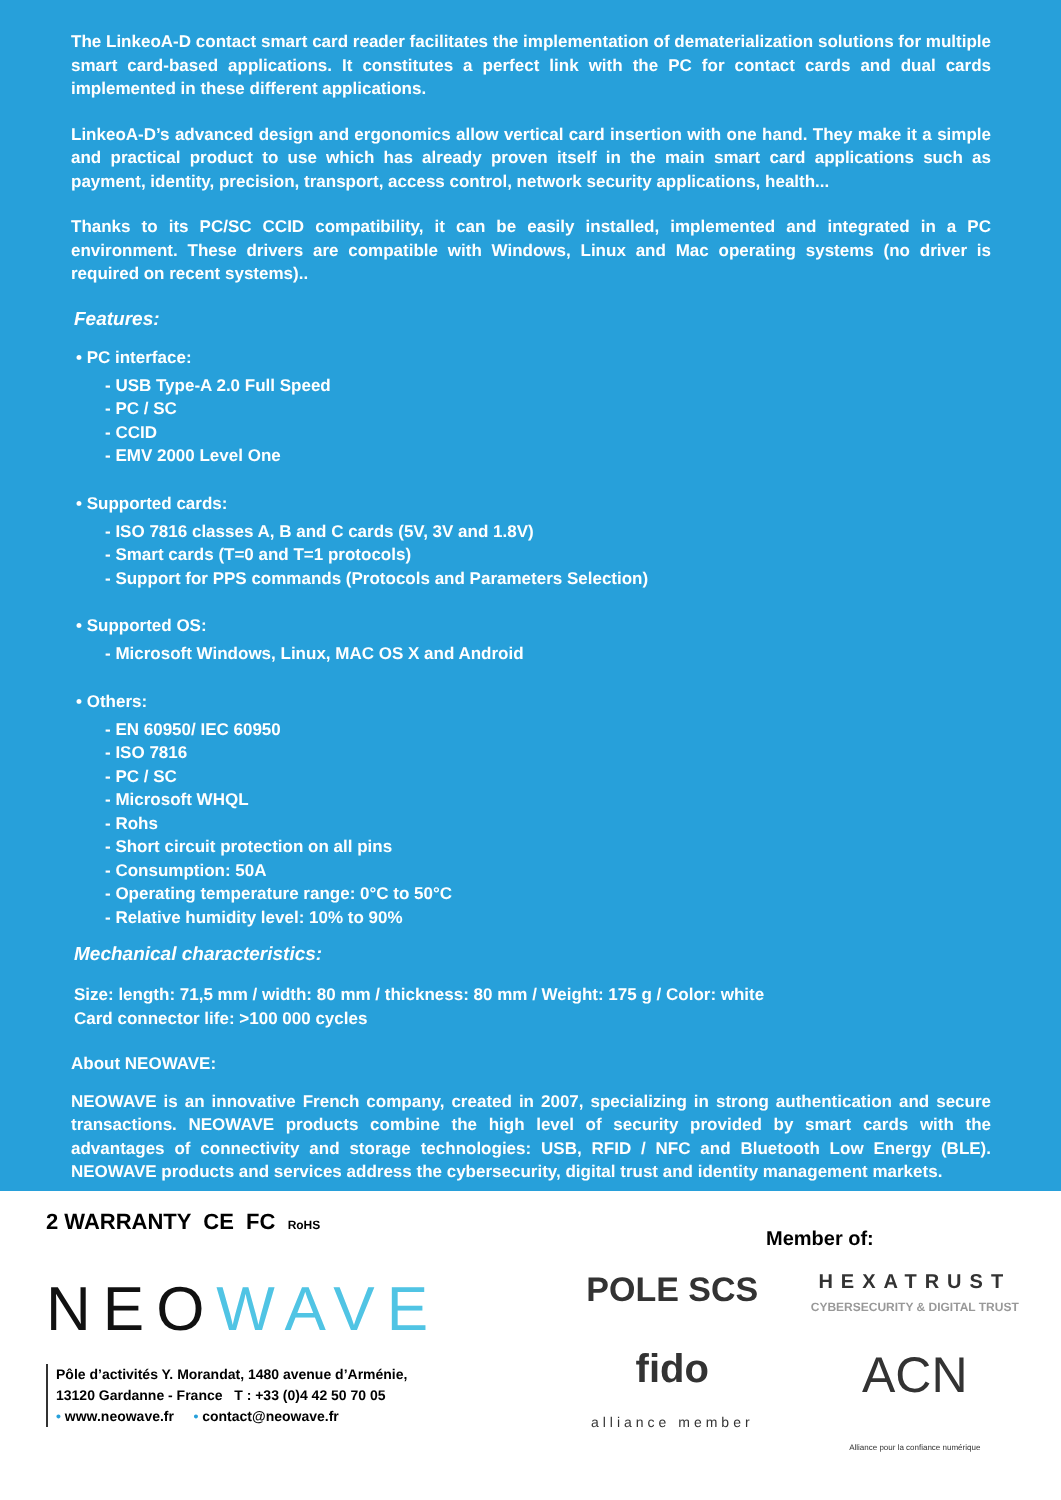The LinkeoA-D contact smart card reader facilitates the implementation of dematerialization solutions for multiple smart card-based applications. It constitutes a perfect link with the PC for contact cards and dual cards implemented in these different applications.
LinkeoA-D’s advanced design and ergonomics allow vertical card insertion with one hand. They make it a simple and practical product to use which has already proven itself in the main smart card applications such as payment, identity, precision, transport, access control, network security applications, health...
Thanks to its PC/SC CCID compatibility, it can be easily installed, implemented and integrated in a PC environment. These drivers are compatible with Windows, Linux and Mac operating systems (no driver is required on recent systems)..
Features:
• PC interface:
- USB Type-A 2.0 Full Speed
- PC / SC
- CCID
- EMV 2000 Level One
• Supported cards:
- ISO 7816 classes A, B and C cards (5V, 3V and 1.8V)
- Smart cards (T=0 and T=1 protocols)
- Support for PPS commands (Protocols and Parameters Selection)
• Supported OS:
- Microsoft Windows, Linux, MAC OS X and Android
• Others:
- EN 60950/ IEC 60950
- ISO 7816
- PC / SC
- Microsoft WHQL
- Rohs
- Short circuit protection on all pins
- Consumption: 50A
- Operating temperature range: 0°C to 50°C
- Relative humidity level: 10% to 90%
Mechanical characteristics:
Size: length: 71,5 mm / width: 80 mm / thickness: 80 mm / Weight: 175 g / Color: white
Card connector life: >100 000 cycles
About NEOWAVE:
NEOWAVE is an innovative French company, created in 2007, specializing in strong authentication and secure transactions. NEOWAVE products combine the high level of security provided by smart cards with the advantages of connectivity and storage technologies: USB, RFID / NFC and Bluetooth Low Energy (BLE). NEOWAVE products and services address the cybersecurity, digital trust and identity management markets.
2 WARRANTY CE FC RoHS
NEOWAVE
Pôle d’activités Y. Morandat, 1480 avenue d’Arménie,
13120 Gardanne - France T : +33 (0)4 42 50 70 05
• www.neowave.fr • contact@neowave.fr
Member of:
POLE SCS
HEXATRUST
CYBERSECURITY & DIGITAL TRUST
fido
alliance member
ACN
Alliance pour la confiance numérique